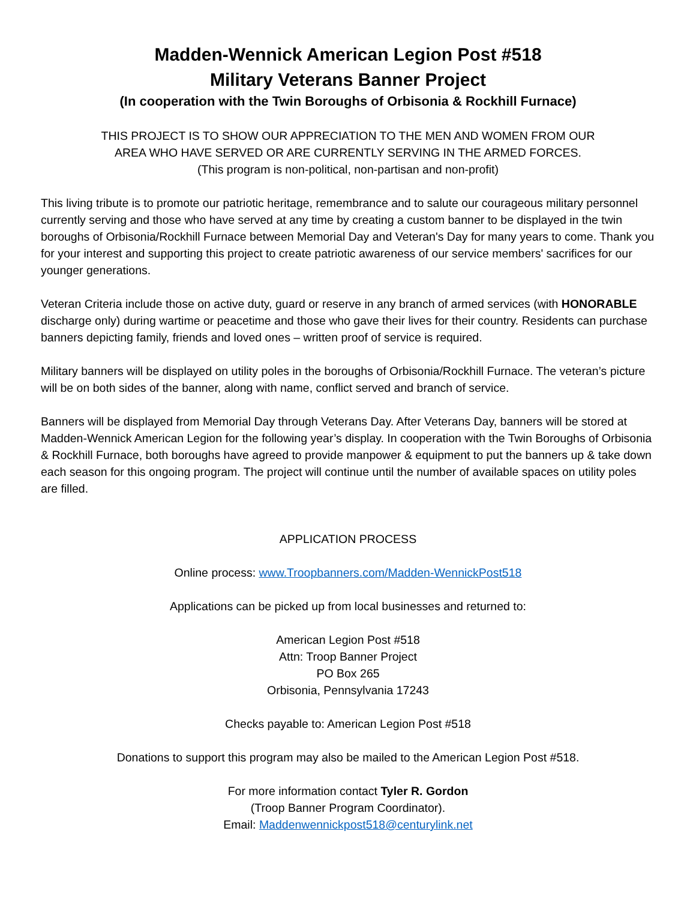Madden-Wennick American Legion Post #518
Military Veterans Banner Project
(In cooperation with the Twin Boroughs of Orbisonia & Rockhill Furnace)
THIS PROJECT IS TO SHOW OUR APPRECIATION TO THE MEN AND WOMEN FROM OUR
AREA WHO HAVE SERVED OR ARE CURRENTLY SERVING IN THE ARMED FORCES.
(This program is non-political, non-partisan and non-profit)
This living tribute is to promote our patriotic heritage, remembrance and to salute our courageous military personnel currently serving and those who have served at any time by creating a custom banner to be displayed in the twin boroughs of Orbisonia/Rockhill Furnace between Memorial Day and Veteran's Day for many years to come. Thank you for your interest and supporting this project to create patriotic awareness of our service members' sacrifices for our younger generations.
Veteran Criteria include those on active duty, guard or reserve in any branch of armed services (with HONORABLE discharge only) during wartime or peacetime and those who gave their lives for their country. Residents can purchase banners depicting family, friends and loved ones – written proof of service is required.
Military banners will be displayed on utility poles in the boroughs of Orbisonia/Rockhill Furnace. The veteran’s picture will be on both sides of the banner, along with name, conflict served and branch of service.
Banners will be displayed from Memorial Day through Veterans Day. After Veterans Day, banners will be stored at Madden-Wennick American Legion for the following year’s display. In cooperation with the Twin Boroughs of Orbisonia & Rockhill Furnace, both boroughs have agreed to provide manpower & equipment to put the banners up & take down each season for this ongoing program. The project will continue until the number of available spaces on utility poles are filled.
APPLICATION PROCESS
Online process: www.Troopbanners.com/Madden-WennickPost518
Applications can be picked up from local businesses and returned to:
American Legion Post #518
Attn: Troop Banner Project
PO Box 265
Orbisonia, Pennsylvania 17243
Checks payable to: American Legion Post #518
Donations to support this program may also be mailed to the American Legion Post #518.
For more information contact Tyler R. Gordon
(Troop Banner Program Coordinator).
Email: Maddenwennickpost518@centurylink.net